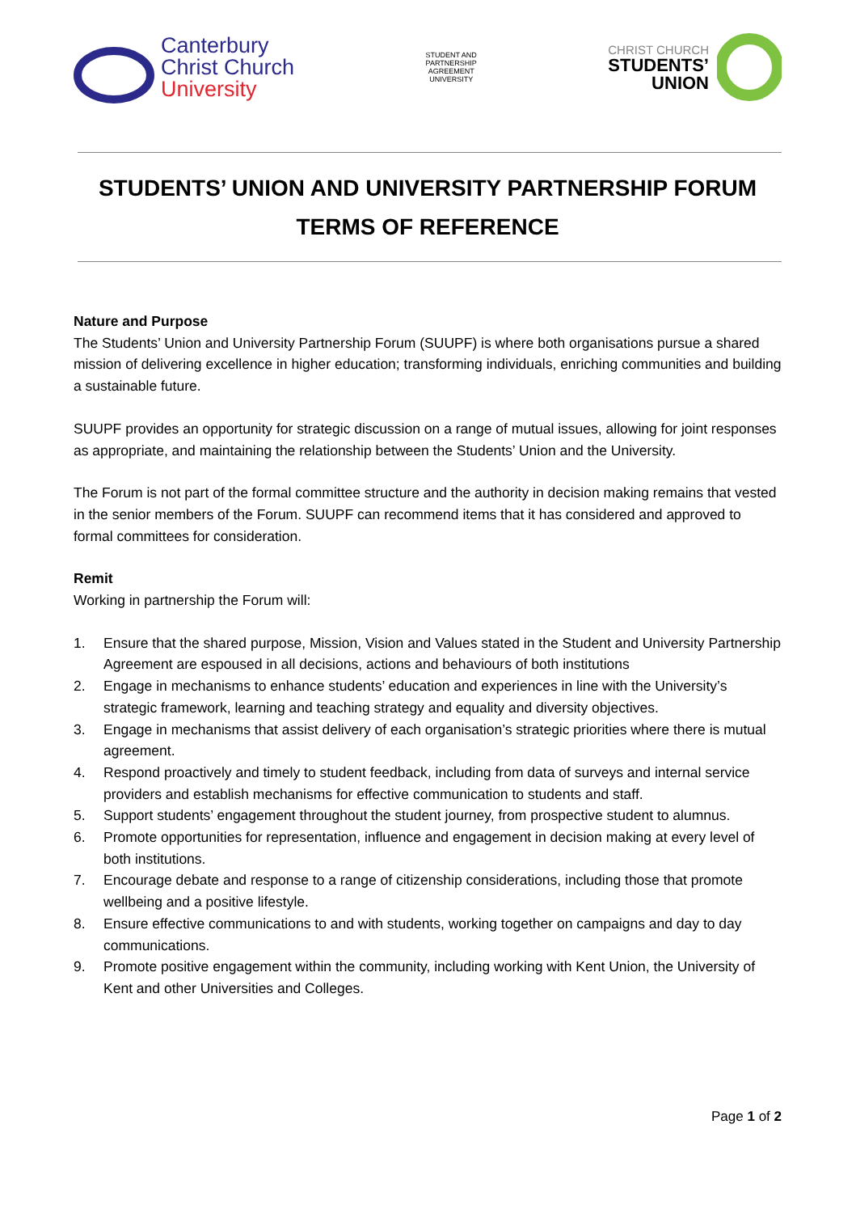Canterbury
Christ Church
University
STUDENT AND
PARTNERSHIP
AGREEMENT
UNIVERSITY
CHRIST CHURCH
STUDENTS’
UNION
STUDENTS’ UNION AND UNIVERSITY PARTNERSHIP FORUM
TERMS OF REFERENCE
Nature and Purpose
The Students’ Union and University Partnership Forum (SUUPF) is where both organisations pursue a shared mission of delivering excellence in higher education; transforming individuals, enriching communities and building a sustainable future.
SUUPF provides an opportunity for strategic discussion on a range of mutual issues, allowing for joint responses as appropriate, and maintaining the relationship between the Students’ Union and the University.
The Forum is not part of the formal committee structure and the authority in decision making remains that vested in the senior members of the Forum. SUUPF can recommend items that it has considered and approved to formal committees for consideration.
Remit
Working in partnership the Forum will:
1. Ensure that the shared purpose, Mission, Vision and Values stated in the Student and University Partnership Agreement are espoused in all decisions, actions and behaviours of both institutions
2. Engage in mechanisms to enhance students’ education and experiences in line with the University’s strategic framework, learning and teaching strategy and equality and diversity objectives.
3. Engage in mechanisms that assist delivery of each organisation’s strategic priorities where there is mutual agreement.
4. Respond proactively and timely to student feedback, including from data of surveys and internal service providers and establish mechanisms for effective communication to students and staff.
5. Support students’ engagement throughout the student journey, from prospective student to alumnus.
6. Promote opportunities for representation, influence and engagement in decision making at every level of both institutions.
7. Encourage debate and response to a range of citizenship considerations, including those that promote wellbeing and a positive lifestyle.
8. Ensure effective communications to and with students, working together on campaigns and day to day communications.
9. Promote positive engagement within the community, including working with Kent Union, the University of Kent and other Universities and Colleges.
Page 1 of 2